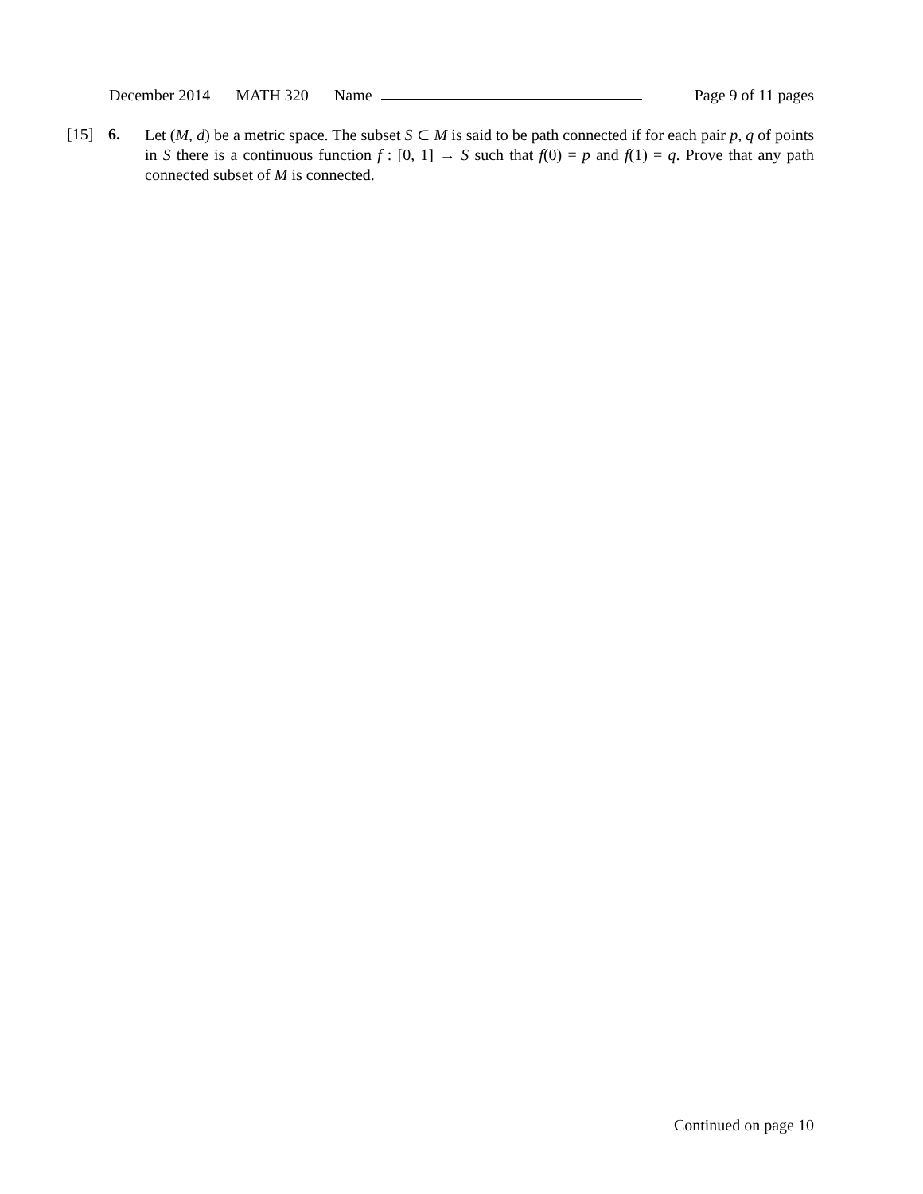December 2014 MATH 320 Name Page 9 of 11 pages
[15] 6.
Let (M, d) be a metric space. The subset S ⊂ M is said to be path connected if for each pair p, q of points in S there is a continuous function f : [0, 1] → S such that f(0) = p and f(1) = q. Prove that any path connected subset of M is connected.
Continued on page 10